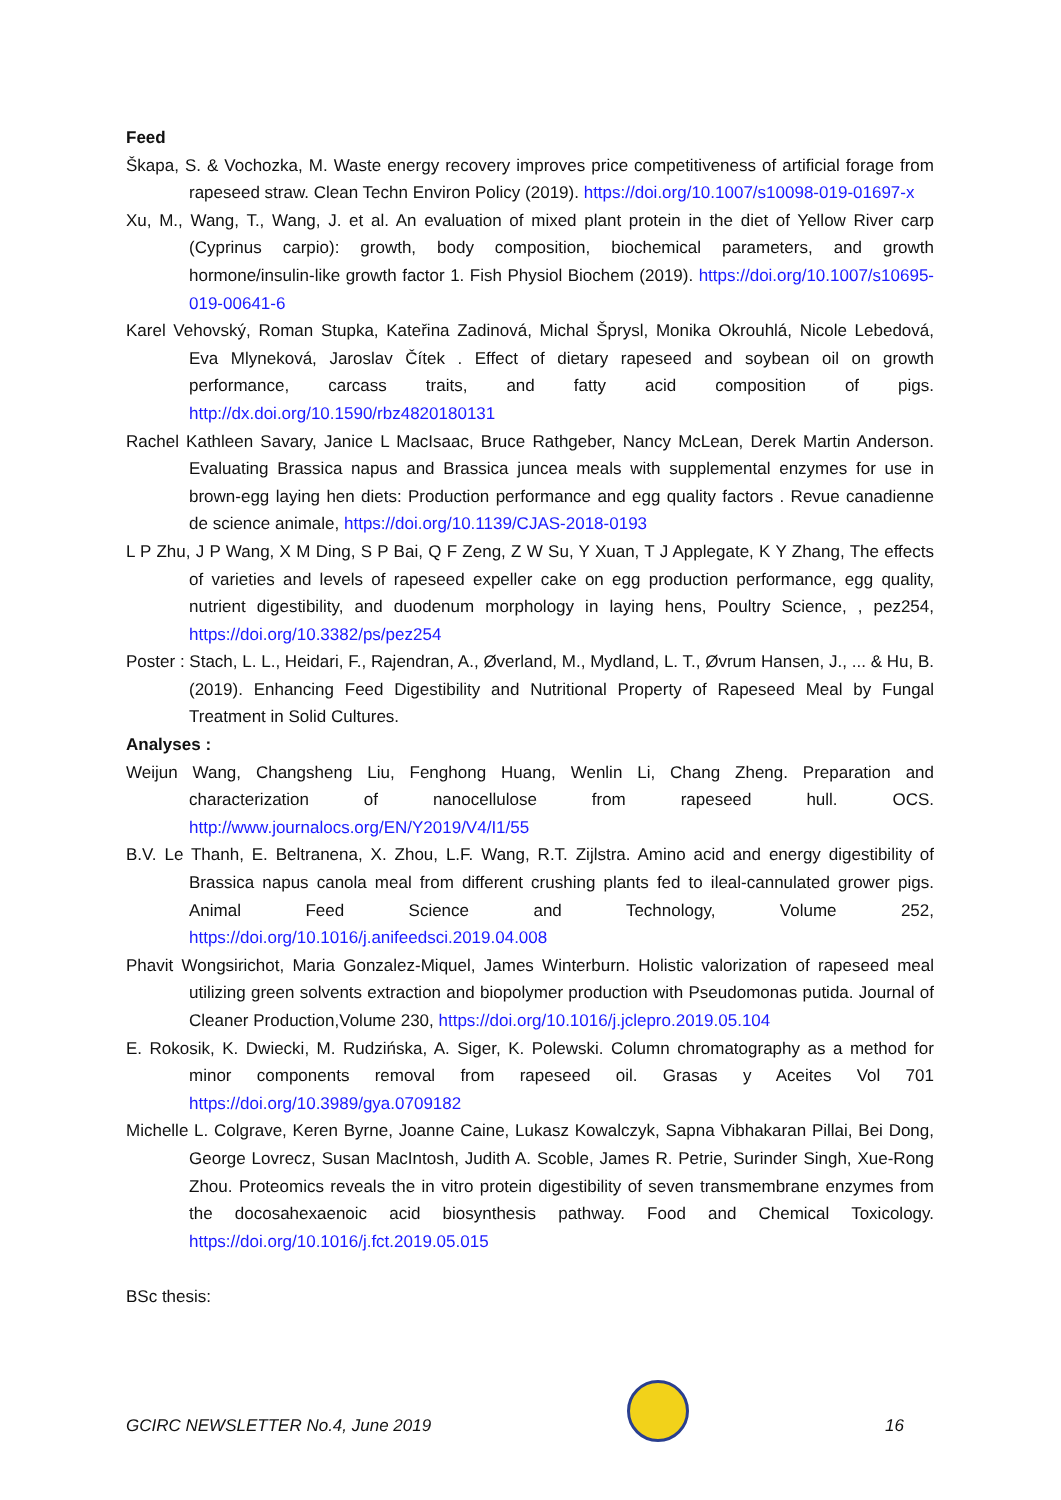Feed
Škapa, S. & Vochozka, M. Waste energy recovery improves price competitiveness of artificial forage from rapeseed straw. Clean Techn Environ Policy (2019). https://doi.org/10.1007/s10098-019-01697-x
Xu, M., Wang, T., Wang, J. et al. An evaluation of mixed plant protein in the diet of Yellow River carp (Cyprinus carpio): growth, body composition, biochemical parameters, and growth hormone/insulin-like growth factor 1. Fish Physiol Biochem (2019). https://doi.org/10.1007/s10695-019-00641-6
Karel Vehovský, Roman Stupka, Kateřina Zadinová, Michal Šprysl, Monika Okrouhlá, Nicole Lebedová, Eva Mlyneková, Jaroslav Čítek . Effect of dietary rapeseed and soybean oil on growth performance, carcass traits, and fatty acid composition of pigs. http://dx.doi.org/10.1590/rbz4820180131
Rachel Kathleen Savary, Janice L MacIsaac, Bruce Rathgeber, Nancy McLean, Derek Martin Anderson. Evaluating Brassica napus and Brassica juncea meals with supplemental enzymes for use in brown-egg laying hen diets: Production performance and egg quality factors . Revue canadienne de science animale, https://doi.org/10.1139/CJAS-2018-0193
L P Zhu, J P Wang, X M Ding, S P Bai, Q F Zeng, Z W Su, Y Xuan, T J Applegate, K Y Zhang, The effects of varieties and levels of rapeseed expeller cake on egg production performance, egg quality, nutrient digestibility, and duodenum morphology in laying hens, Poultry Science, , pez254, https://doi.org/10.3382/ps/pez254
Poster : Stach, L. L., Heidari, F., Rajendran, A., Øverland, M., Mydland, L. T., Øvrum Hansen, J., ... & Hu, B. (2019). Enhancing Feed Digestibility and Nutritional Property of Rapeseed Meal by Fungal Treatment in Solid Cultures.
Analyses :
Weijun Wang, Changsheng Liu, Fenghong Huang, Wenlin Li, Chang Zheng. Preparation and characterization of nanocellulose from rapeseed hull. OCS. http://www.journalocs.org/EN/Y2019/V4/I1/55
B.V. Le Thanh, E. Beltranena, X. Zhou, L.F. Wang, R.T. Zijlstra. Amino acid and energy digestibility of Brassica napus canola meal from different crushing plants fed to ileal-cannulated grower pigs. Animal Feed Science and Technology, Volume 252, https://doi.org/10.1016/j.anifeedsci.2019.04.008
Phavit Wongsirichot, Maria Gonzalez-Miquel, James Winterburn. Holistic valorization of rapeseed meal utilizing green solvents extraction and biopolymer production with Pseudomonas putida. Journal of Cleaner Production,Volume 230, https://doi.org/10.1016/j.jclepro.2019.05.104
E. Rokosik, K. Dwiecki, M. Rudzińska, A. Siger, K. Polewski. Column chromatography as a method for minor components removal from rapeseed oil. Grasas y Aceites Vol 701 https://doi.org/10.3989/gya.0709182
Michelle L. Colgrave, Keren Byrne, Joanne Caine, Lukasz Kowalczyk, Sapna Vibhakaran Pillai, Bei Dong, George Lovrecz, Susan MacIntosh, Judith A. Scoble, James R. Petrie, Surinder Singh, Xue-Rong Zhou. Proteomics reveals the in vitro protein digestibility of seven transmembrane enzymes from the docosahexaenoic acid biosynthesis pathway. Food and Chemical Toxicology. https://doi.org/10.1016/j.fct.2019.05.015
BSc thesis:
GCIRC NEWSLETTER No.4, June 2019
16